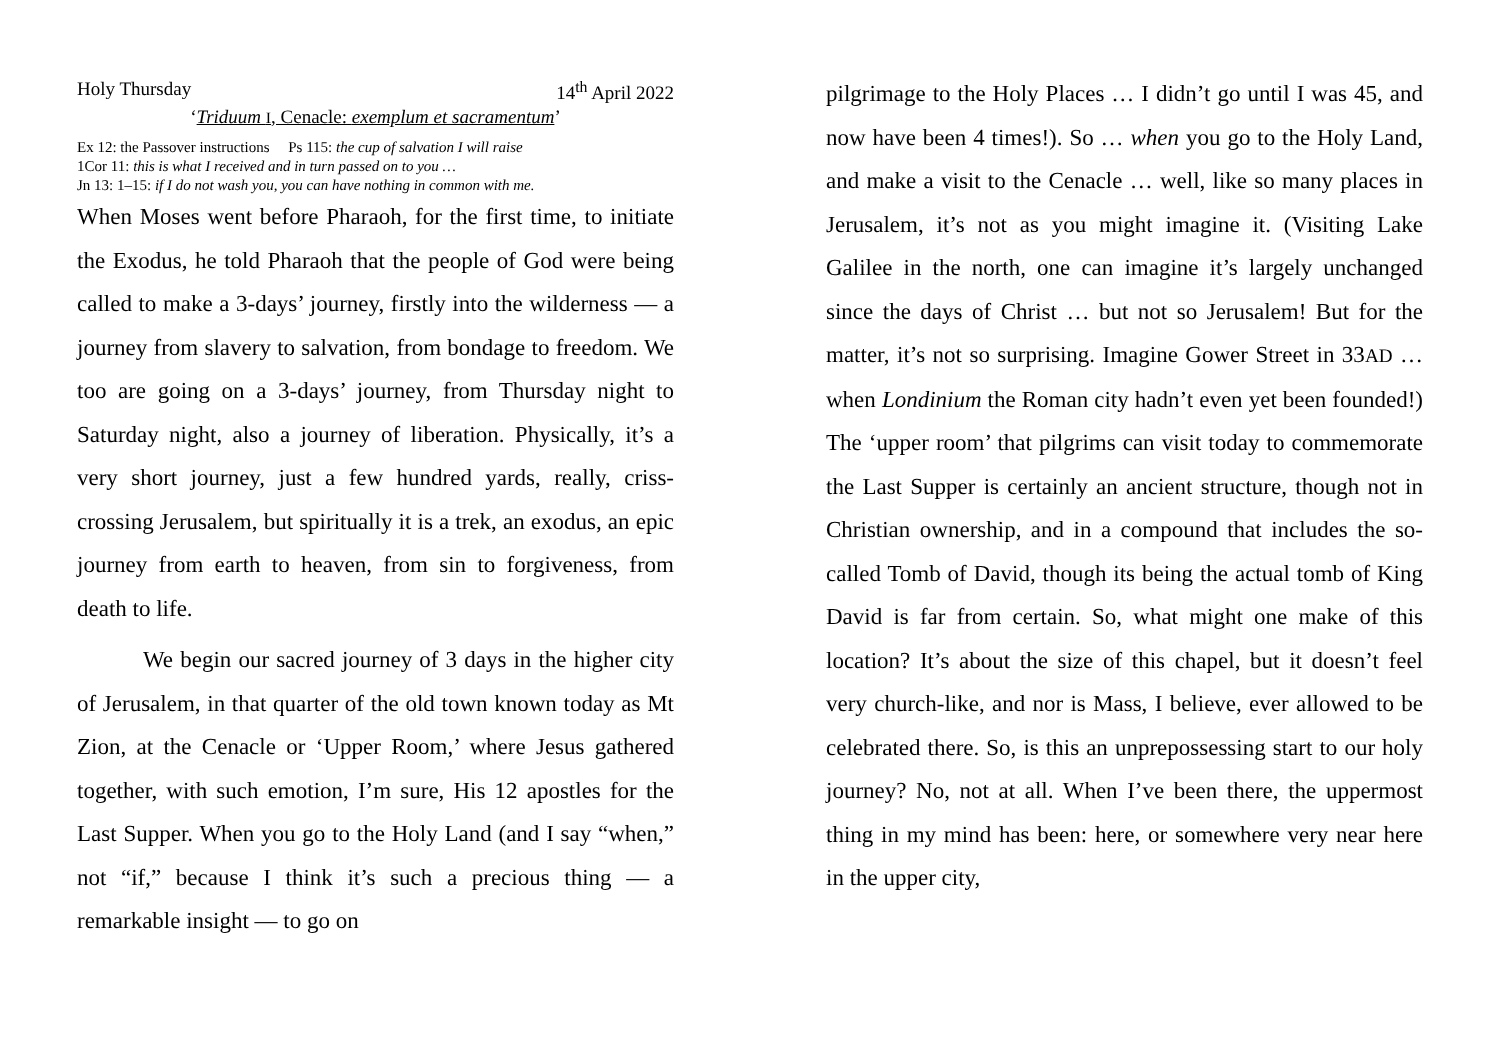Holy Thursday 14<sup>th</sup> April 2022
‘Triduum I, Cenacle: exemplum et sacramentum’
Ex 12: the Passover instructions Ps 115: the cup of salvation I will raise
1Cor 11: this is what I received and in turn passed on to you …
Jn 13: 1–15: if I do not wash you, you can have nothing in common with me.
When Moses went before Pharaoh, for the first time, to initiate the Exodus, he told Pharaoh that the people of God were being called to make a 3-days’ journey, firstly into the wilderness — a journey from slavery to salvation, from bondage to freedom. We too are going on a 3-days’ journey, from Thursday night to Saturday night, also a journey of liberation. Physically, it’s a very short journey, just a few hundred yards, really, criss-crossing Jerusalem, but spiritually it is a trek, an exodus, an epic journey from earth to heaven, from sin to forgiveness, from death to life.
We begin our sacred journey of 3 days in the higher city of Jerusalem, in that quarter of the old town known today as Mt Zion, at the Cenacle or ‘Upper Room,’ where Jesus gathered together, with such emotion, I’m sure, His 12 apostles for the Last Supper. When you go to the Holy Land (and I say “when,” not “if,” because I think it’s such a precious thing — a remarkable insight — to go on
pilgrimage to the Holy Places … I didn’t go until I was 45, and now have been 4 times!). So … when you go to the Holy Land, and make a visit to the Cenacle … well, like so many places in Jerusalem, it’s not as you might imagine it. (Visiting Lake Galilee in the north, one can imagine it’s largely unchanged since the days of Christ … but not so Jerusalem! But for the matter, it’s not so surprising. Imagine Gower Street in 33AD … when Londinium the Roman city hadn’t even yet been founded!) The ‘upper room’ that pilgrims can visit today to commemorate the Last Supper is certainly an ancient structure, though not in Christian ownership, and in a compound that includes the so-called Tomb of David, though its being the actual tomb of King David is far from certain. So, what might one make of this location? It’s about the size of this chapel, but it doesn’t feel very church-like, and nor is Mass, I believe, ever allowed to be celebrated there. So, is this an unprepossessing start to our holy journey? No, not at all. When I’ve been there, the uppermost thing in my mind has been: here, or somewhere very near here in the upper city,